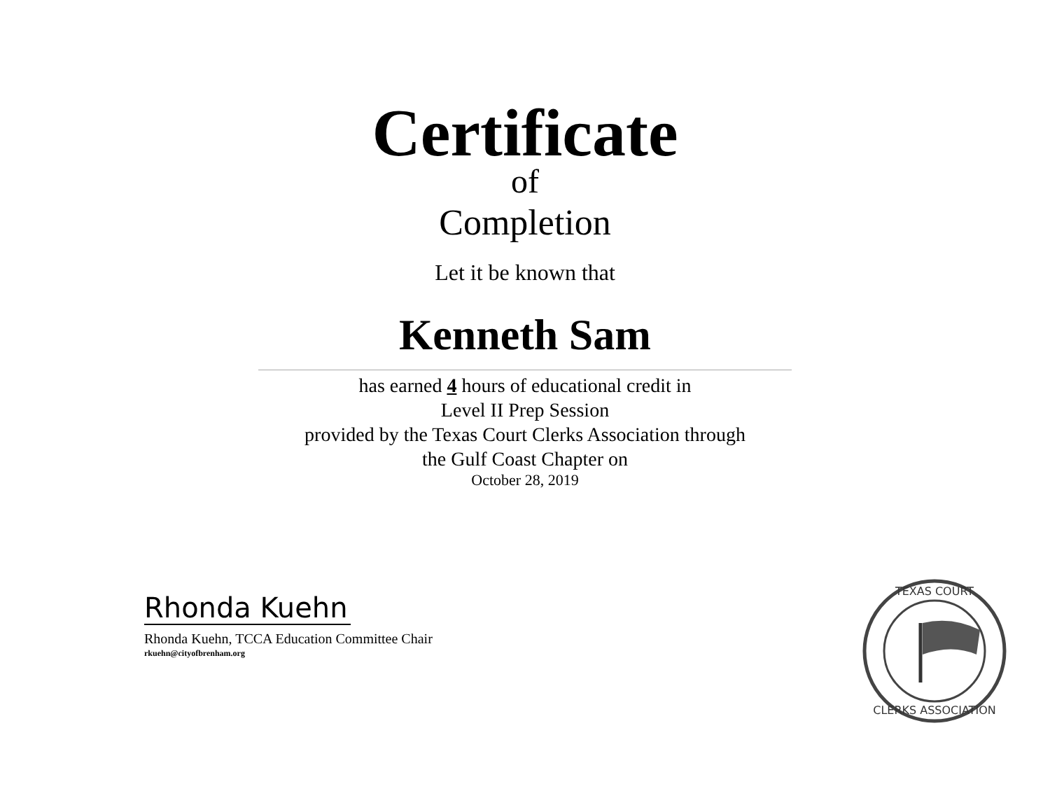Certificate
of
Completion
Let it be known that
Kenneth Sam
has earned 4 hours of educational credit in
Level II Prep Session
provided by the Texas Court Clerks Association through
the Gulf Coast Chapter on
October 28, 2019
Rhonda Kuehn
Rhonda Kuehn, TCCA Education Committee Chair
rkuehn@cityofbrenham.org
TEXAS COURT
CLERKS ASSOCIATION